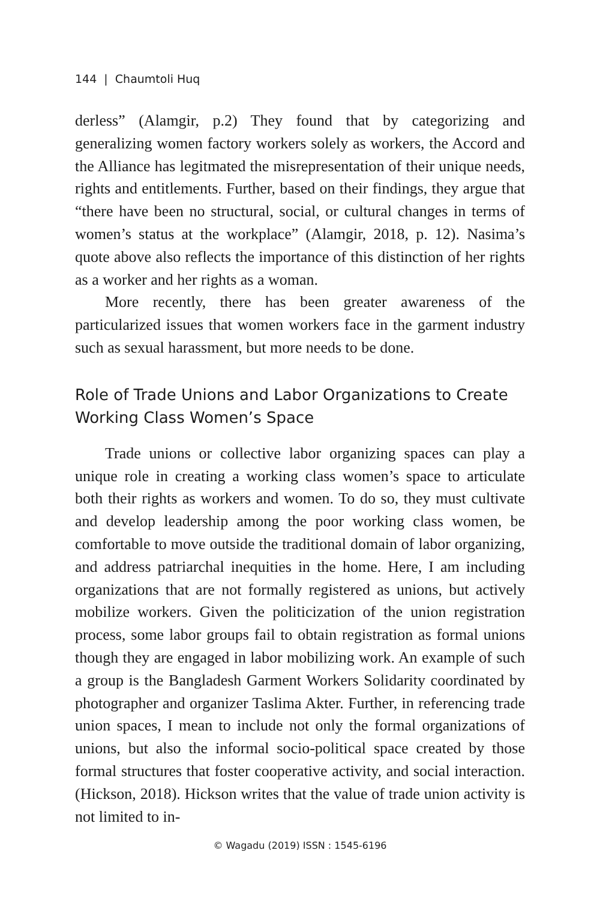144 | Chaumtoli Huq
derless” (Alamgir, p.2) They found that by categorizing and generalizing women factory workers solely as workers, the Accord and the Alliance has legitmated the misrepresentation of their unique needs, rights and entitlements. Further, based on their findings, they argue that “there have been no structural, social, or cultural changes in terms of women’s status at the workplace” (Alamgir, 2018, p. 12). Nasima’s quote above also reflects the importance of this distinction of her rights as a worker and her rights as a woman.
More recently, there has been greater awareness of the particularized issues that women workers face in the garment industry such as sexual harassment, but more needs to be done.
Role of Trade Unions and Labor Organizations to Create Working Class Women’s Space
Trade unions or collective labor organizing spaces can play a unique role in creating a working class women’s space to articulate both their rights as workers and women. To do so, they must cultivate and develop leadership among the poor working class women, be comfortable to move outside the traditional domain of labor organizing, and address patriarchal inequities in the home. Here, I am including organizations that are not formally registered as unions, but actively mobilize workers. Given the politicization of the union registration process, some labor groups fail to obtain registration as formal unions though they are engaged in labor mobilizing work. An example of such a group is the Bangladesh Garment Workers Solidarity coordinated by photographer and organizer Taslima Akter. Further, in referencing trade union spaces, I mean to include not only the formal organizations of unions, but also the informal socio-political space created by those formal structures that foster cooperative activity, and social interaction. (Hickson, 2018). Hickson writes that the value of trade union activity is not limited to in-
© Wagadu (2019) ISSN : 1545-6196